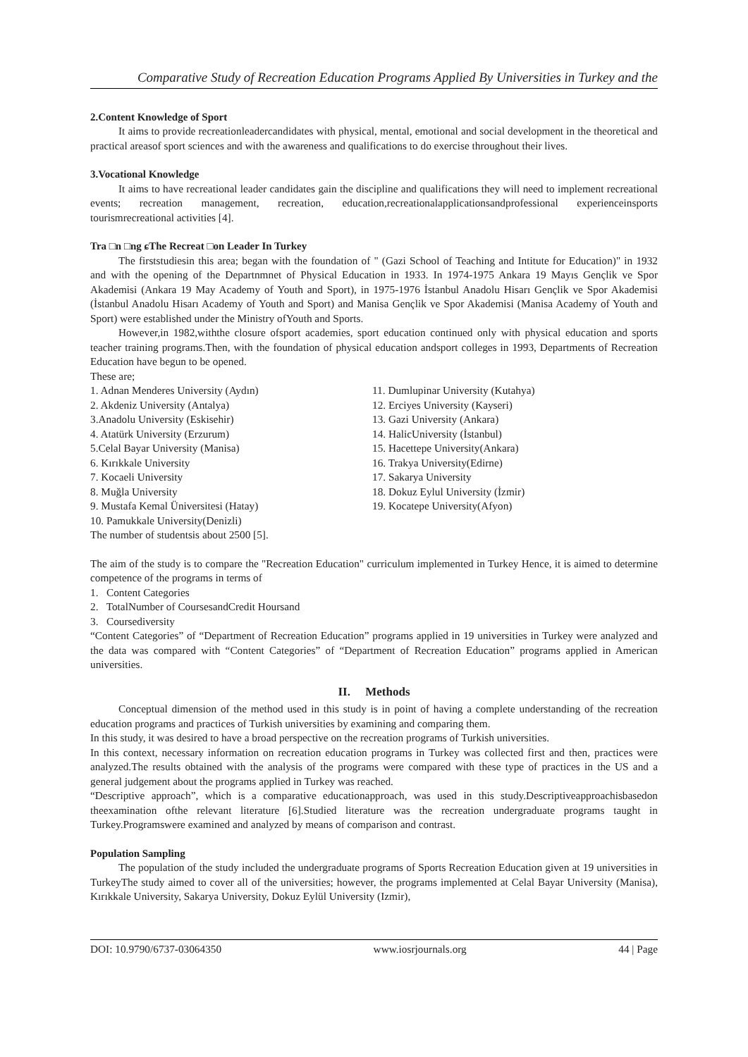Comparative Study of Recreation Education Programs Applied By Universities in Turkey and the
2.Content Knowledge of Sport
It aims to provide recreationleadercandidates with physical, mental, emotional and social development in the theoretical and practical areasof sport sciences and with the awareness and qualifications to do exercise throughout their lives.
3.Vocational Knowledge
It aims to have recreational leader candidates gain the discipline and qualifications they will need to implement recreational events; recreation management, recreation, education,recreationalapplicationsandprofessional experienceinsports tourismrecreational activities [4].
Tra □n □ng ɕThe Recreat □on Leader In Turkey
The firststudiesin this area; began with the foundation of " (Gazi School of Teaching and Intitute for Education)" in 1932 and with the opening of the Departnmnet of Physical Education in 1933. In 1974-1975 Ankara 19 Mayıs Gençlik ve Spor Akademisi (Ankara 19 May Academy of Youth and Sport), in 1975-1976 İstanbul Anadolu Hisarı Gençlik ve Spor Akademisi (İstanbul Anadolu Hisarı Academy of Youth and Sport) and Manisa Gençlik ve Spor Akademisi (Manisa Academy of Youth and Sport) were established under the Ministry ofYouth and Sports.
However,in 1982,withthe closure ofsport academies, sport education continued only with physical education and sports teacher training programs.Then, with the foundation of physical education andsport colleges in 1993, Departments of Recreation Education have begun to be opened.
These are;
1. Adnan Menderes University (Aydın)
2. Akdeniz University (Antalya)
3.Anadolu University (Eskisehir)
4. Atatürk University (Erzurum)
5.Celal Bayar University (Manisa)
6. Kırıkkale University
7. Kocaeli University
8. Muğla University
9. Mustafa Kemal Üniversitesi (Hatay)
10. Pamukkale University(Denizli)
11. Dumlupinar University (Kutahya)
12. Erciyes University (Kayseri)
13. Gazi University (Ankara)
14. HalicUniversity (İstanbul)
15. Hacettepe University(Ankara)
16. Trakya University(Edirne)
17. Sakarya University
18. Dokuz Eylul University (İzmir)
19. Kocatepe University(Afyon)
The number of studentsis about 2500 [5].
The aim of the study is to compare the "Recreation Education" curriculum implemented in Turkey Hence, it is aimed to determine competence of the programs in terms of
1. Content Categories
2. TotalNumber of CoursesandCredit Hoursand
3. Coursediversity
“Content Categories” of “Department of Recreation Education” programs applied in 19 universities in Turkey were analyzed and the data was compared with “Content Categories” of “Department of Recreation Education” programs applied in American universities.
II. Methods
Conceptual dimension of the method used in this study is in point of having a complete understanding of the recreation education programs and practices of Turkish universities by examining and comparing them.
In this study, it was desired to have a broad perspective on the recreation programs of Turkish universities.
In this context, necessary information on recreation education programs in Turkey was collected first and then, practices were analyzed.The results obtained with the analysis of the programs were compared with these type of practices in the US and a general judgement about the programs applied in Turkey was reached.
“Descriptive approach”, which is a comparative educationapproach, was used in this study.Descriptiveapproachisbasedon theexamination ofthe relevant literature [6].Studied literature was the recreation undergraduate programs taught in Turkey.Programswere examined and analyzed by means of comparison and contrast.
Population Sampling
The population of the study included the undergraduate programs of Sports Recreation Education given at 19 universities in TurkeyThe study aimed to cover all of the universities; however, the programs implemented at Celal Bayar University (Manisa), Kırıkkale University, Sakarya University, Dokuz Eylül University (Izmir),
DOI: 10.9790/6737-03064350 www.iosrjournals.org 44 | Page